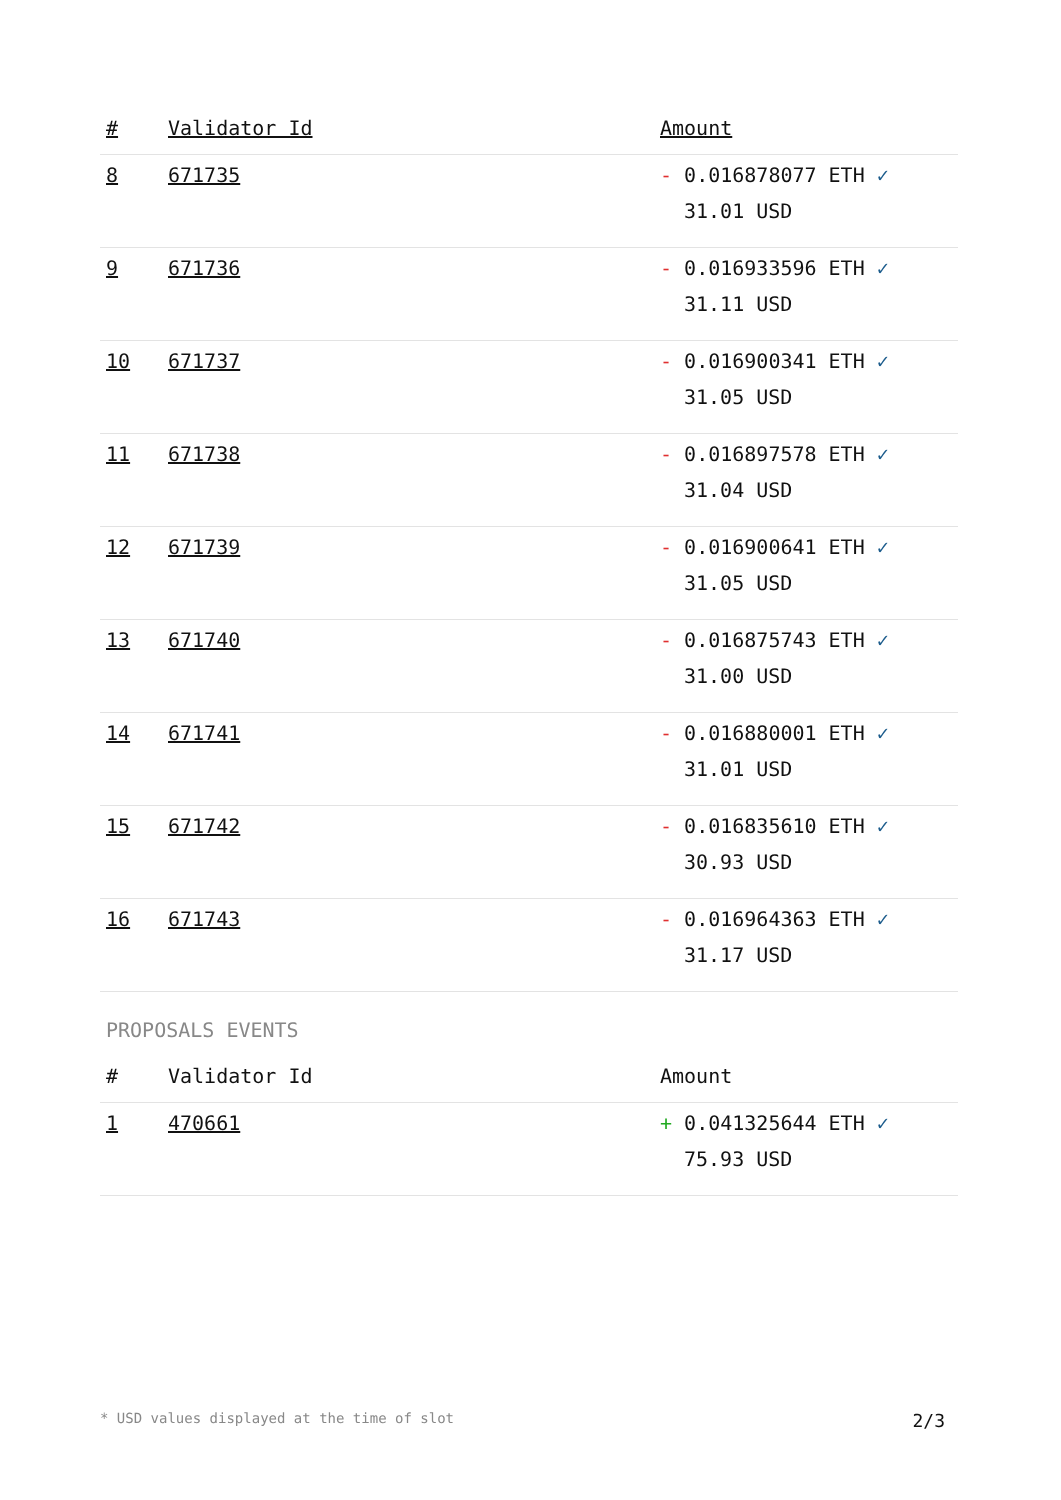| # | Validator Id | Amount |
| --- | --- | --- |
| 8 | 671735 | - 0.016878077 ETH ✓ 31.01 USD |
| 9 | 671736 | - 0.016933596 ETH ✓ 31.11 USD |
| 10 | 671737 | - 0.016900341 ETH ✓ 31.05 USD |
| 11 | 671738 | - 0.016897578 ETH ✓ 31.04 USD |
| 12 | 671739 | - 0.016900641 ETH ✓ 31.05 USD |
| 13 | 671740 | - 0.016875743 ETH ✓ 31.00 USD |
| 14 | 671741 | - 0.016880001 ETH ✓ 31.01 USD |
| 15 | 671742 | - 0.016835610 ETH ✓ 30.93 USD |
| 16 | 671743 | - 0.016964363 ETH ✓ 31.17 USD |
PROPOSALS EVENTS
| # | Validator Id | Amount |
| --- | --- | --- |
| 1 | 470661 | + 0.041325644 ETH ✓ 75.93 USD |
* USD values displayed at the time of slot 2/3